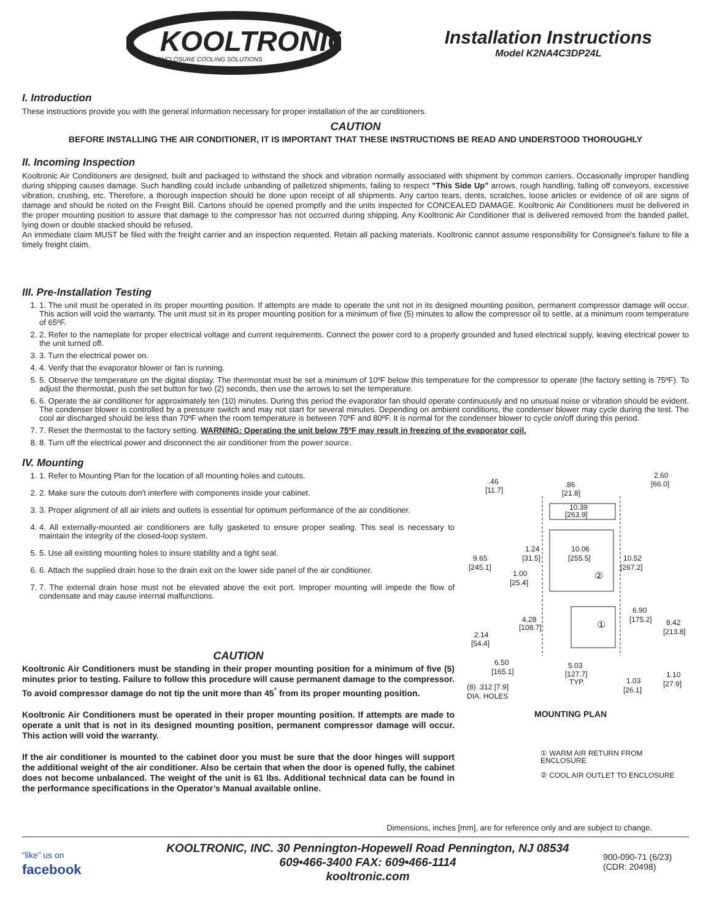KOOLTRONIC
ENCLOSURE COOLING SOLUTIONS
Installation Instructions
Model K2NA4C3DP24L
I. Introduction
These instructions provide you with the general information necessary for proper installation of the air conditioners.
CAUTION
BEFORE INSTALLING THE AIR CONDITIONER, IT IS IMPORTANT THAT THESE INSTRUCTIONS BE READ AND UNDERSTOOD THOROUGHLY
II. Incoming Inspection
Kooltronic Air Conditioners are designed, built and packaged to withstand the shock and vibration normally associated with shipment by common carriers. Occasionally improper handling during shipping causes damage. Such handling could include unbanding of palletized shipments, failing to respect "This Side Up" arrows, rough handling, falling off conveyors, excessive vibration, crushing, etc. Therefore, a thorough inspection should be done upon receipt of all shipments. Any carton tears, dents, scratches, loose articles or evidence of oil are signs of damage and should be noted on the Freight Bill. Cartons should be opened promptly and the units inspected for CONCEALED DAMAGE. Kooltronic Air Conditioners must be delivered in the proper mounting position to assure that damage to the compressor has not occurred during shipping. Any Kooltronic Air Conditioner that is delivered removed from the banded pallet, lying down or double stacked should be refused.
An immediate claim MUST be filed with the freight carrier and an inspection requested. Retain all packing materials. Kooltronic cannot assume responsibility for Consignee's failure to file a timely freight claim.
III. Pre-Installation Testing
1. 1. The unit must be operated in its proper mounting position. If attempts are made to operate the unit not in its designed mounting position, permanent compressor damage will occur. This action will void the warranty. The unit must sit in its proper mounting position for a minimum of five (5) minutes to allow the compressor oil to settle, at a minimum room temperature of 65ºF.
2. 2. Refer to the nameplate for proper electrical voltage and current requirements. Connect the power cord to a properly grounded and fused electrical supply, leaving electrical power to the unit turned off.
3. 3. Turn the electrical power on.
4. 4. Verify that the evaporator blower or fan is running.
5. 5. Observe the temperature on the digital display. The thermostat must be set a minimum of 10ºF below this temperature for the compressor to operate (the factory setting is 75ºF). To adjust the thermostat, push the set button for two (2) seconds, then use the arrows to set the temperature.
6. 6. Operate the air conditioner for approximately ten (10) minutes. During this period the evaporator fan should operate continuously and no unusual noise or vibration should be evident. The condenser blower is controlled by a pressure switch and may not start for several minutes. Depending on ambient conditions, the condenser blower may cycle during the test. The cool air discharged should be less than 70ºF when the room temperature is between 70ºF and 80ºF. It is normal for the condenser blower to cycle on/off during this period.
7. 7. Reset the thermostat to the factory setting. WARNING: Operating the unit below 75ºF may result in freezing of the evaporator coil.
8. 8. Turn off the electrical power and disconnect the air conditioner from the power source.
IV. Mounting
1. 1. Refer to Mounting Plan for the location of all mounting holes and cutouts.
2. 2. Make sure the cutouts don't interfere with components inside your cabinet.
3. 3. Proper alignment of all air inlets and outlets is essential for optimum performance of the air conditioner.
4. 4. All externally-mounted air conditioners are fully gasketed to ensure proper sealing. This seal is necessary to maintain the integrity of the closed-loop system.
5. 5. Use all existing mounting holes to insure stability and a tight seal.
6. 6. Attach the supplied drain hose to the drain exit on the lower side panel of the air conditioner.
7. 7. The external drain hose must not be elevated above the exit port. Improper mounting will impede the flow of condensate and may cause internal malfunctions.
CAUTION
Kooltronic Air Conditioners must be standing in their proper mounting position for a minimum of five (5) minutes prior to testing. Failure to follow this procedure will cause permanent damage to the compressor. To avoid compressor damage do not tip the unit more than 45<sup>°</sup> from its proper mounting position.
Kooltronic Air Conditioners must be operated in their proper mounting position. If attempts are made to operate a unit that is not in its designed mounting position, permanent compressor damage will occur. This action will void the warranty.
If the air conditioner is mounted to the cabinet door you must be sure that the door hinges will support the additional weight of the air conditioner. Also be certain that when the door is opened fully, the cabinet does not become unbalanced. The weight of the unit is 61 lbs. Additional technical data can be found in the performance specifications in the Operator’s Manual available online.
.46
[11.7]
.86
[21.8]
2.60
[66.0]
10.39
[263.9]
9.65
[245.1]
1.24
[31.5]
10.06
[255.5]
10.52
[267.2]
②
1.00
[25.4]
①
6.90
[175.2]
4.28
[108.7]
8.42
[213.8]
2.14
[54.4]
6.50
[165.1]
5.03
[127.7]
TYP.
1.03
[26.1]
1.10
[27.9]
(8) .312 [7.9]
DIA. HOLES
MOUNTING PLAN
① WARM AIR RETURN FROM ENCLOSURE
② COOL AIR OUTLET TO ENCLOSURE
Dimensions, inches [mm], are for reference only and are subject to change.
“like” us on
facebook
KOOLTRONIC, INC. 30 Pennington-Hopewell Road Pennington, NJ 08534
609•466-3400 FAX: 609•466-1114
kooltronic.com
900-090-71 (6/23)
(CDR: 20498)